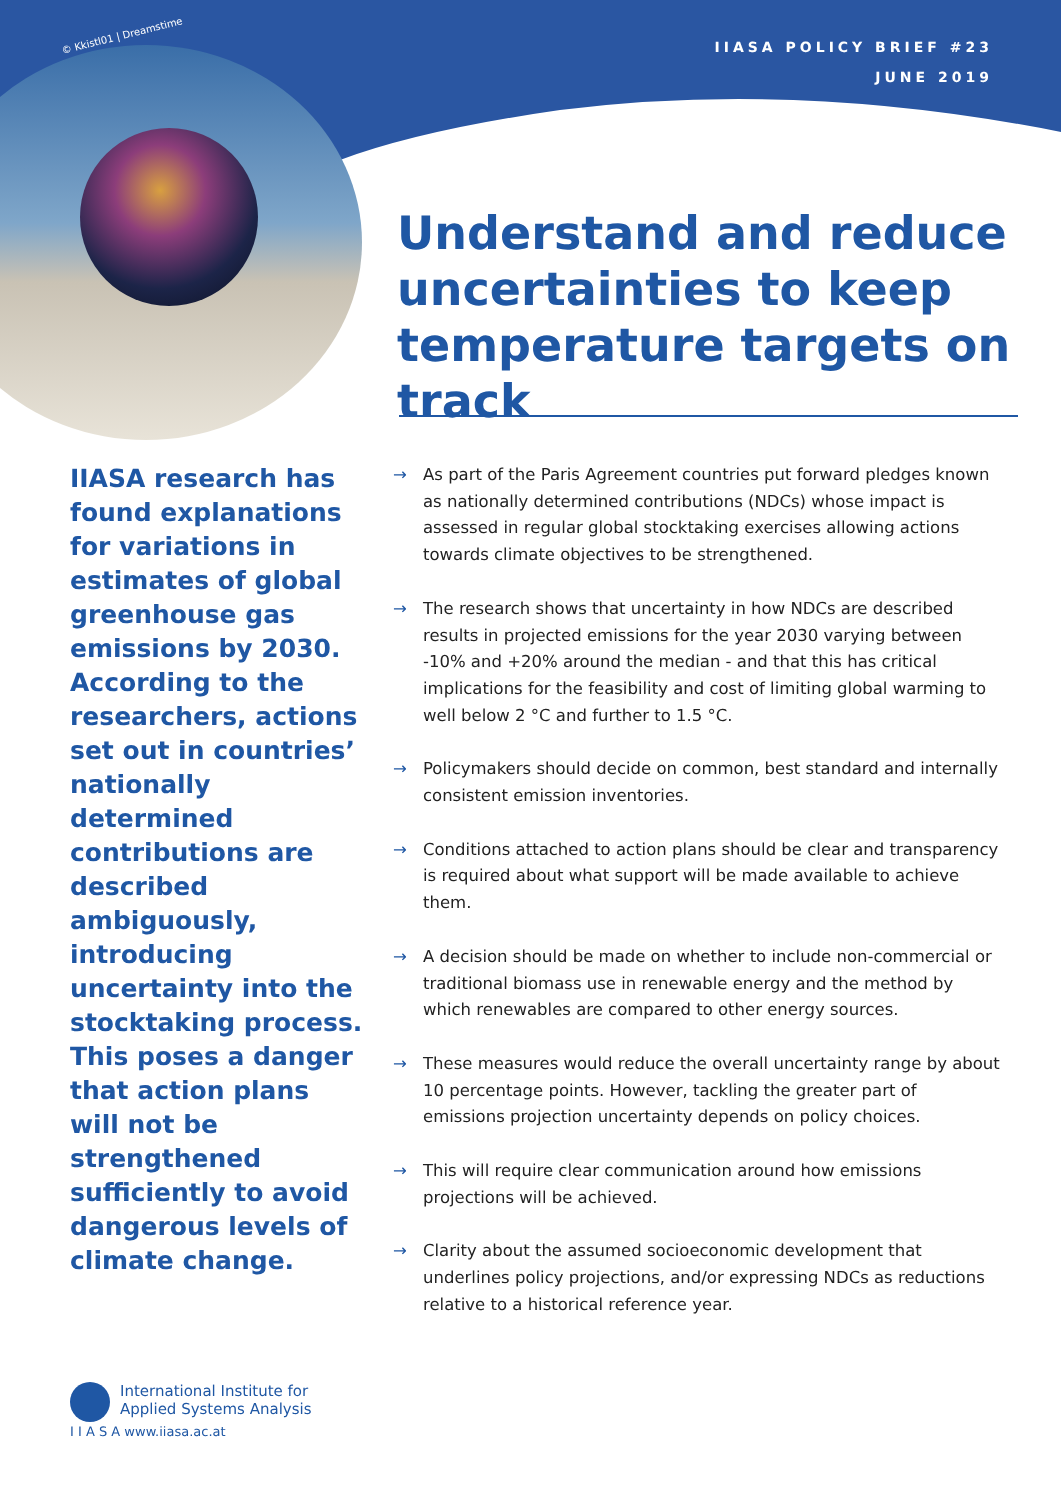IIASA POLICY BRIEF #23
JUNE 2019
© Kkistl01 | Dreamstime
Understand and reduce uncertainties to keep temperature targets on track
IIASA research has found explanations for variations in estimates of global greenhouse gas emissions by 2030. According to the researchers, actions set out in countries’ nationally determined contributions are described ambiguously, introducing uncertainty into the stocktaking process. This poses a danger that action plans will not be strengthened sufficiently to avoid dangerous levels of climate change.
→ As part of the Paris Agreement countries put forward pledges known as nationally determined contributions (NDCs) whose impact is assessed in regular global stocktaking exercises allowing actions towards climate objectives to be strengthened.
→ The research shows that uncertainty in how NDCs are described results in projected emissions for the year 2030 varying between -10% and +20% around the median - and that this has critical implications for the feasibility and cost of limiting global warming to well below 2 °C and further to 1.5 °C.
→ Policymakers should decide on common, best standard and internally consistent emission inventories.
→ Conditions attached to action plans should be clear and transparency is required about what support will be made available to achieve them.
→ A decision should be made on whether to include non-commercial or traditional biomass use in renewable energy and the method by which renewables are compared to other energy sources.
→ These measures would reduce the overall uncertainty range by about 10 percentage points. However, tackling the greater part of emissions projection uncertainty depends on policy choices.
→ This will require clear communication around how emissions projections will be achieved.
→ Clarity about the assumed socioeconomic development that underlines policy projections, and/or expressing NDCs as reductions relative to a historical reference year.
International Institute for
Applied Systems Analysis
I I A S A www.iiasa.ac.at